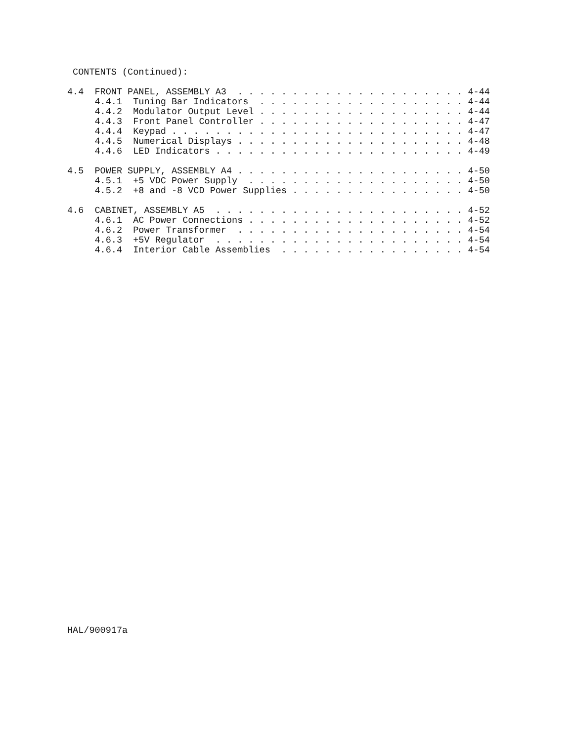CONTENTS (Continued):

4.4  FRONT PANEL, ASSEMBLY A3  . . . . . . . . . . . . . . . . . . . . . 4-44
     4.4.1  Tuning Bar Indicators  . . . . . . . . . . . . . . . . . . . 4-44
     4.4.2  Modulator Output Level . . . . . . . . . . . . . . . . . . . 4-44
     4.4.3  Front Panel Controller . . . . . . . . . . . . . . . . . . . 4-47
     4.4.4  Keypad . . . . . . . . . . . . . . . . . . . . . . . . . . . 4-47
     4.4.5  Numerical Displays . . . . . . . . . . . . . . . . . . . . . 4-48
     4.4.6  LED Indicators . . . . . . . . . . . . . . . . . . . . . . . 4-49

4.5  POWER SUPPLY, ASSEMBLY A4 . . . . . . . . . . . . . . . . . . . . . 4-50
     4.5.1  +5 VDC Power Supply  . . . . . . . . . . . . . . . . . . . . 4-50
     4.5.2  +8 and -8 VCD Power Supplies . . . . . . . . . . . . . . . . 4-50

4.6  CABINET, ASSEMBLY A5  . . . . . . . . . . . . . . . . . . . . . . . 4-52
     4.6.1  AC Power Connections . . . . . . . . . . . . . . . . . . . . 4-52
     4.6.2  Power Transformer  . . . . . . . . . . . . . . . . . . . . . 4-54
     4.6.3  +5V Regulator  . . . . . . . . . . . . . . . . . . . . . . . 4-54
     4.6.4  Interior Cable Assemblies  . . . . . . . . . . . . . . . . . 4-54
HAL/900917a